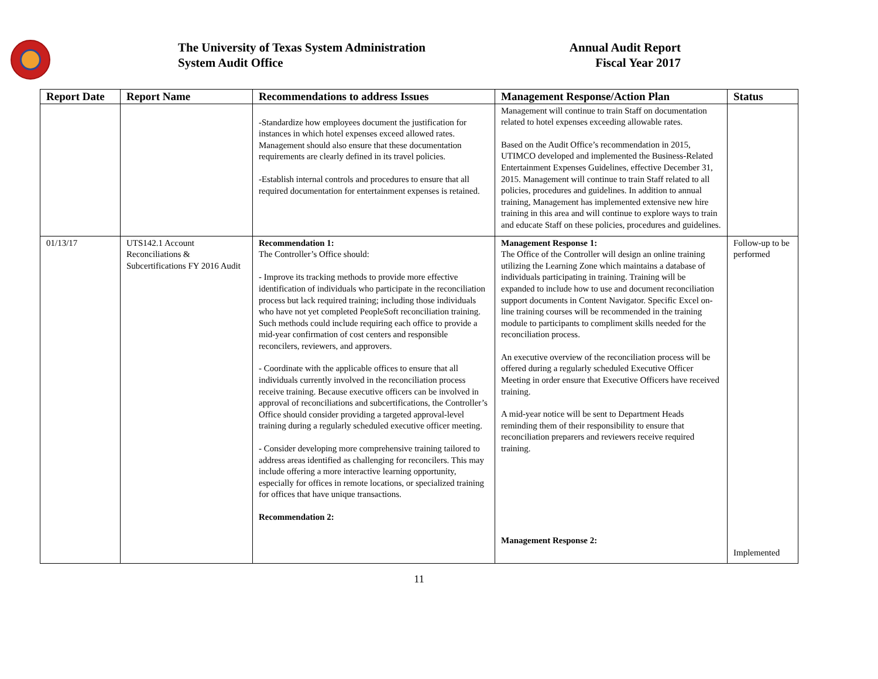The University of Texas System Administration
System Audit Office
Annual Audit Report
Fiscal Year 2017
| Report Date | Report Name | Recommendations to address Issues | Management Response/Action Plan | Status |
| --- | --- | --- | --- | --- |
| | | -Standardize how employees document the justification for instances in which hotel expenses exceed allowed rates. Management should also ensure that these documentation requirements are clearly defined in its travel policies. -Establish internal controls and procedures to ensure that all required documentation for entertainment expenses is retained. | Management will continue to train Staff on documentation related to hotel expenses exceeding allowable rates. Based on the Audit Office’s recommendation in 2015, UTIMCO developed and implemented the Business-Related Entertainment Expenses Guidelines, effective December 31, 2015. Management will continue to train Staff related to all policies, procedures and guidelines. In addition to annual training, Management has implemented extensive new hire training in this area and will continue to explore ways to train and educate Staff on these policies, procedures and guidelines. | |
| 01/13/17 | UTS142.1 Account Reconciliations & Subcertifications FY 2016 Audit | Recommendation 1: The Controller’s Office should: - Improve its tracking methods to provide more effective identification of individuals who participate in the reconciliation process but lack required training; including those individuals who have not yet completed PeopleSoft reconciliation training. Such methods could include requiring each office to provide a mid-year confirmation of cost centers and responsible reconcilers, reviewers, and approvers. - Coordinate with the applicable offices to ensure that all individuals currently involved in the reconciliation process receive training. Because executive officers can be involved in approval of reconciliations and subcertifications, the Controller’s Office should consider providing a targeted approval-level training during a regularly scheduled executive officer meeting. - Consider developing more comprehensive training tailored to address areas identified as challenging for reconcilers. This may include offering a more interactive learning opportunity, especially for offices in remote locations, or specialized training for offices that have unique transactions. Recommendation 2: | Management Response 1: The Office of the Controller will design an online training utilizing the Learning Zone which maintains a database of individuals participating in training. Training will be expanded to include how to use and document reconciliation support documents in Content Navigator. Specific Excel on-line training courses will be recommended in the training module to participants to compliment skills needed for the reconciliation process. An executive overview of the reconciliation process will be offered during a regularly scheduled Executive Officer Meeting in order ensure that Executive Officers have received training. A mid-year notice will be sent to Department Heads reminding them of their responsibility to ensure that reconciliation preparers and reviewers receive required training. Management Response 2: | Follow-up to be performed Implemented |
11